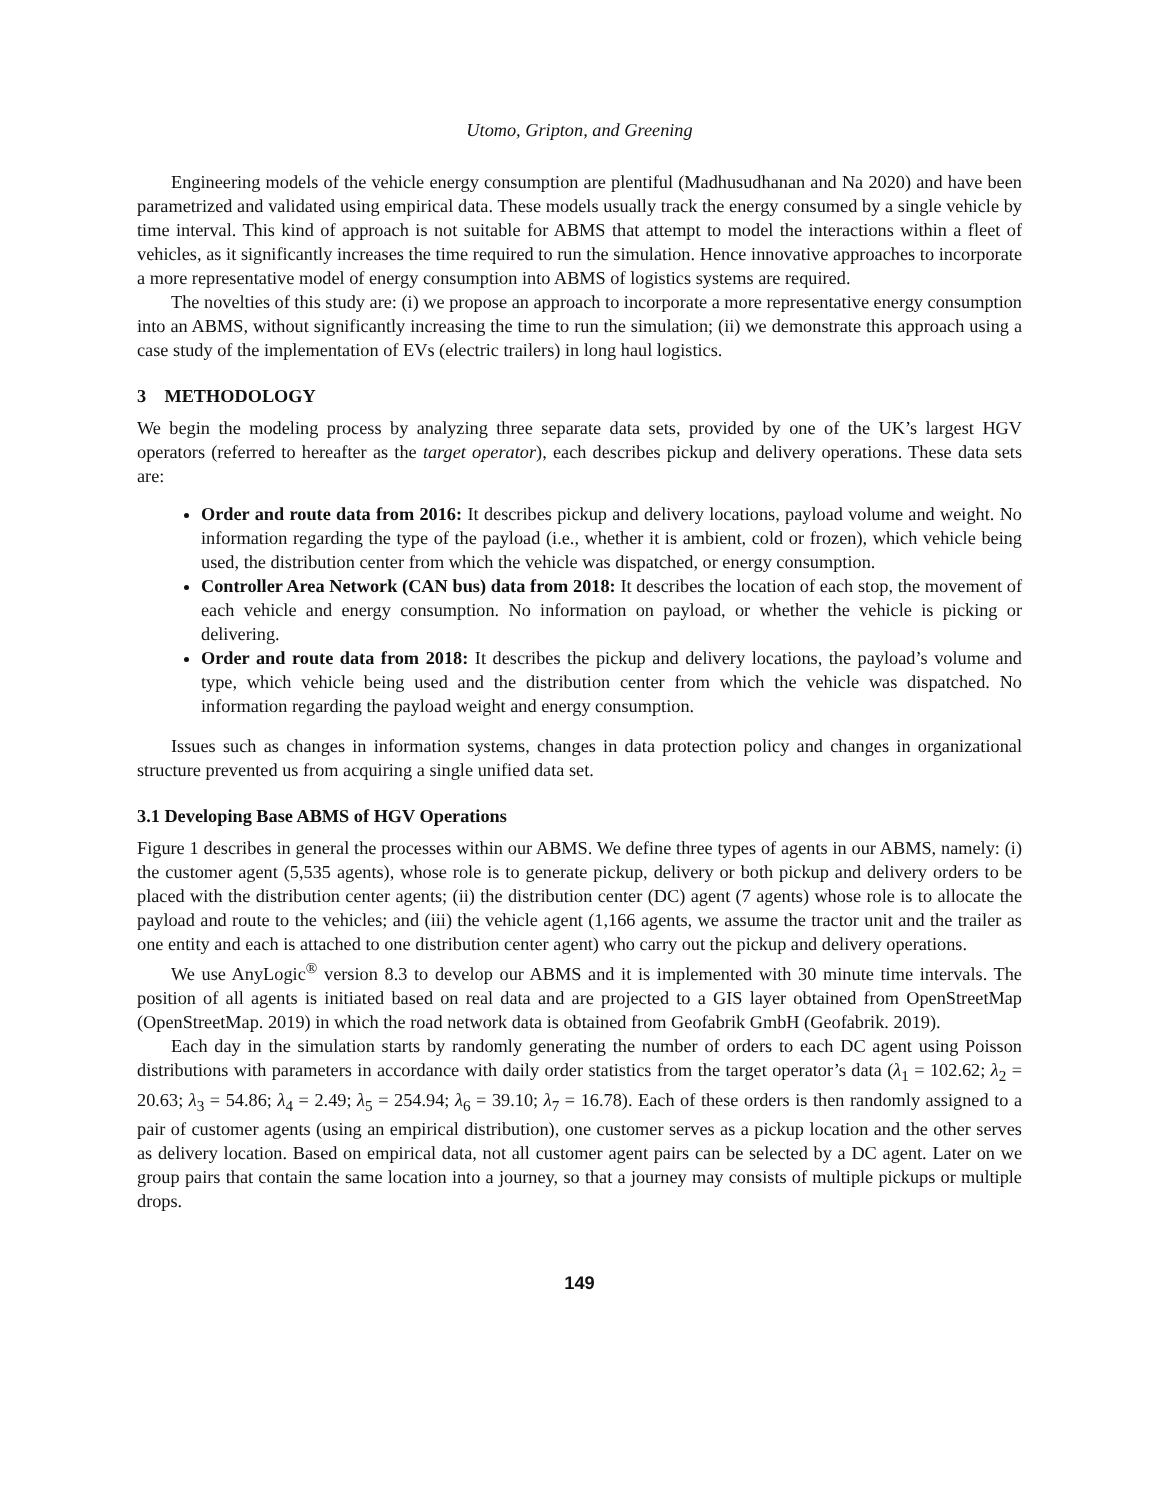Utomo, Gripton, and Greening
Engineering models of the vehicle energy consumption are plentiful (Madhusudhanan and Na 2020) and have been parametrized and validated using empirical data. These models usually track the energy consumed by a single vehicle by time interval. This kind of approach is not suitable for ABMS that attempt to model the interactions within a fleet of vehicles, as it significantly increases the time required to run the simulation. Hence innovative approaches to incorporate a more representative model of energy consumption into ABMS of logistics systems are required.
The novelties of this study are: (i) we propose an approach to incorporate a more representative energy consumption into an ABMS, without significantly increasing the time to run the simulation; (ii) we demonstrate this approach using a case study of the implementation of EVs (electric trailers) in long haul logistics.
3 METHODOLOGY
We begin the modeling process by analyzing three separate data sets, provided by one of the UK’s largest HGV operators (referred to hereafter as the target operator), each describes pickup and delivery operations. These data sets are:
Order and route data from 2016: It describes pickup and delivery locations, payload volume and weight. No information regarding the type of the payload (i.e., whether it is ambient, cold or frozen), which vehicle being used, the distribution center from which the vehicle was dispatched, or energy consumption.
Controller Area Network (CAN bus) data from 2018: It describes the location of each stop, the movement of each vehicle and energy consumption. No information on payload, or whether the vehicle is picking or delivering.
Order and route data from 2018: It describes the pickup and delivery locations, the payload’s volume and type, which vehicle being used and the distribution center from which the vehicle was dispatched. No information regarding the payload weight and energy consumption.
Issues such as changes in information systems, changes in data protection policy and changes in organizational structure prevented us from acquiring a single unified data set.
3.1 Developing Base ABMS of HGV Operations
Figure 1 describes in general the processes within our ABMS. We define three types of agents in our ABMS, namely: (i) the customer agent (5,535 agents), whose role is to generate pickup, delivery or both pickup and delivery orders to be placed with the distribution center agents; (ii) the distribution center (DC) agent (7 agents) whose role is to allocate the payload and route to the vehicles; and (iii) the vehicle agent (1,166 agents, we assume the tractor unit and the trailer as one entity and each is attached to one distribution center agent) who carry out the pickup and delivery operations.
We use AnyLogic<sup>®</sup> version 8.3 to develop our ABMS and it is implemented with 30 minute time intervals. The position of all agents is initiated based on real data and are projected to a GIS layer obtained from OpenStreetMap (OpenStreetMap. 2019) in which the road network data is obtained from Geofabrik GmbH (Geofabrik. 2019).
Each day in the simulation starts by randomly generating the number of orders to each DC agent using Poisson distributions with parameters in accordance with daily order statistics from the target operator’s data (λ<sub>1</sub> = 102.62; λ<sub>2</sub> = 20.63; λ<sub>3</sub> = 54.86; λ<sub>4</sub> = 2.49; λ<sub>5</sub> = 254.94; λ<sub>6</sub> = 39.10; λ<sub>7</sub> = 16.78). Each of these orders is then randomly assigned to a pair of customer agents (using an empirical distribution), one customer serves as a pickup location and the other serves as delivery location. Based on empirical data, not all customer agent pairs can be selected by a DC agent. Later on we group pairs that contain the same location into a journey, so that a journey may consists of multiple pickups or multiple drops.
149